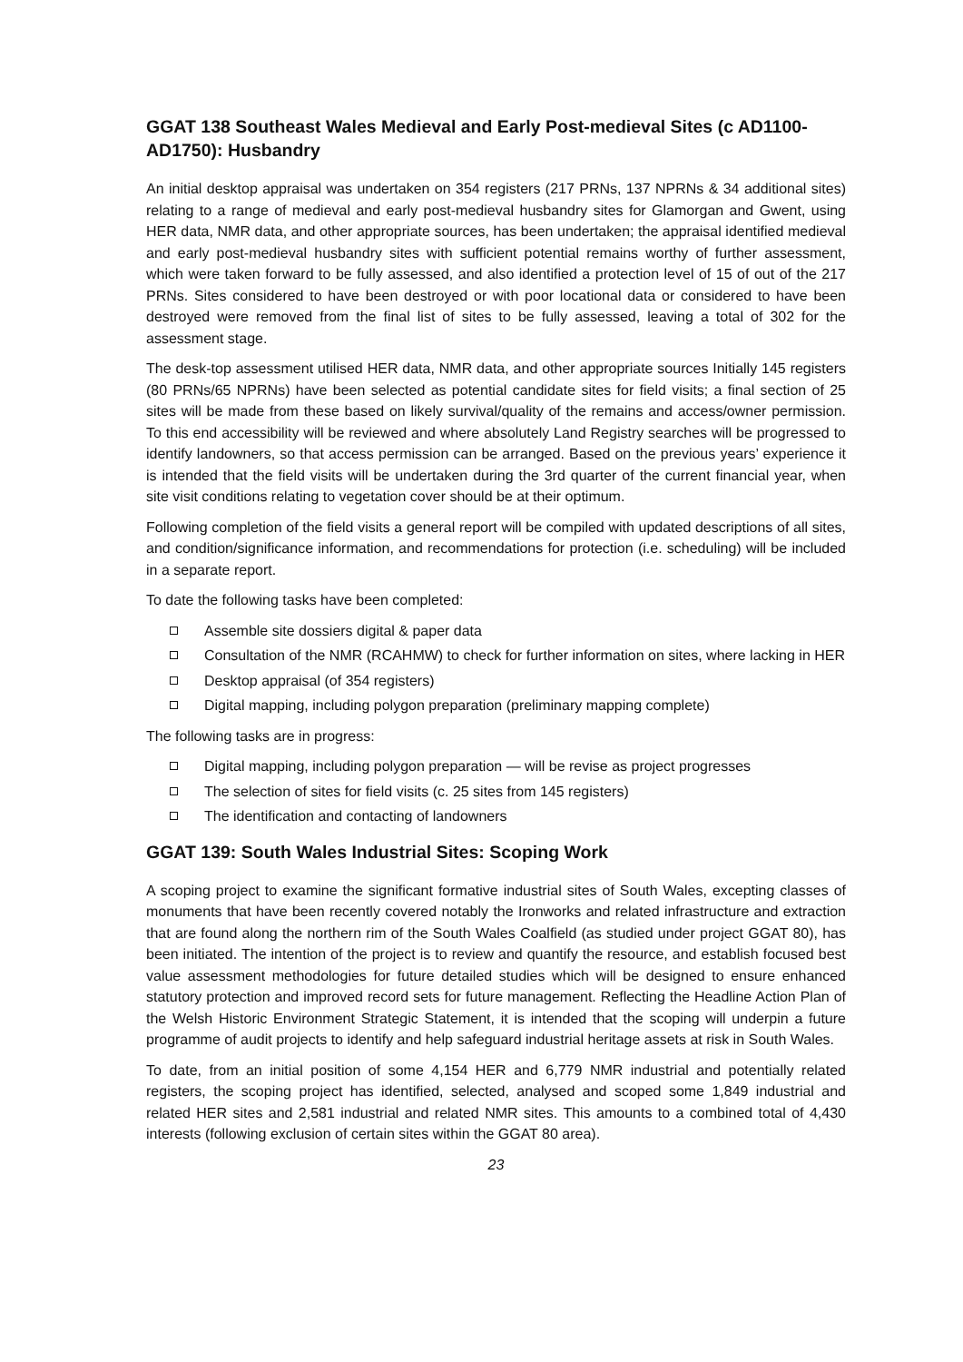GGAT 138 Southeast Wales Medieval and Early Post-medieval Sites (c AD1100-AD1750): Husbandry
An initial desktop appraisal was undertaken on 354 registers (217 PRNs, 137 NPRNs & 34 additional sites) relating to a range of medieval and early post-medieval husbandry sites for Glamorgan and Gwent, using HER data, NMR data, and other appropriate sources, has been undertaken; the appraisal identified medieval and early post-medieval husbandry sites with sufficient potential remains worthy of further assessment, which were taken forward to be fully assessed, and also identified a protection level of 15 of out of the 217 PRNs. Sites considered to have been destroyed or with poor locational data or considered to have been destroyed were removed from the final list of sites to be fully assessed, leaving a total of 302 for the assessment stage.
The desk-top assessment utilised HER data, NMR data, and other appropriate sources Initially 145 registers (80 PRNs/65 NPRNs) have been selected as potential candidate sites for field visits; a final section of 25 sites will be made from these based on likely survival/quality of the remains and access/owner permission. To this end accessibility will be reviewed and where absolutely Land Registry searches will be progressed to identify landowners, so that access permission can be arranged. Based on the previous years’ experience it is intended that the field visits will be undertaken during the 3rd quarter of the current financial year, when site visit conditions relating to vegetation cover should be at their optimum.
Following completion of the field visits a general report will be compiled with updated descriptions of all sites, and condition/significance information, and recommendations for protection (i.e. scheduling) will be included in a separate report.
To date the following tasks have been completed:
Assemble site dossiers digital & paper data
Consultation of the NMR (RCAHMW) to check for further information on sites, where lacking in HER
Desktop appraisal (of 354 registers)
Digital mapping, including polygon preparation (preliminary mapping complete)
The following tasks are in progress:
Digital mapping, including polygon preparation — will be revise as project progresses
The selection of sites for field visits (c. 25 sites from 145 registers)
The identification and contacting of landowners
GGAT 139: South Wales Industrial Sites: Scoping Work
A scoping project to examine the significant formative industrial sites of South Wales, excepting classes of monuments that have been recently covered notably the Ironworks and related infrastructure and extraction that are found along the northern rim of the South Wales Coalfield (as studied under project GGAT 80), has been initiated. The intention of the project is to review and quantify the resource, and establish focused best value assessment methodologies for future detailed studies which will be designed to ensure enhanced statutory protection and improved record sets for future management. Reflecting the Headline Action Plan of the Welsh Historic Environment Strategic Statement, it is intended that the scoping will underpin a future programme of audit projects to identify and help safeguard industrial heritage assets at risk in South Wales.
To date, from an initial position of some 4,154 HER and 6,779 NMR industrial and potentially related registers, the scoping project has identified, selected, analysed and scoped some 1,849 industrial and related HER sites and 2,581 industrial and related NMR sites. This amounts to a combined total of 4,430 interests (following exclusion of certain sites within the GGAT 80 area).
23